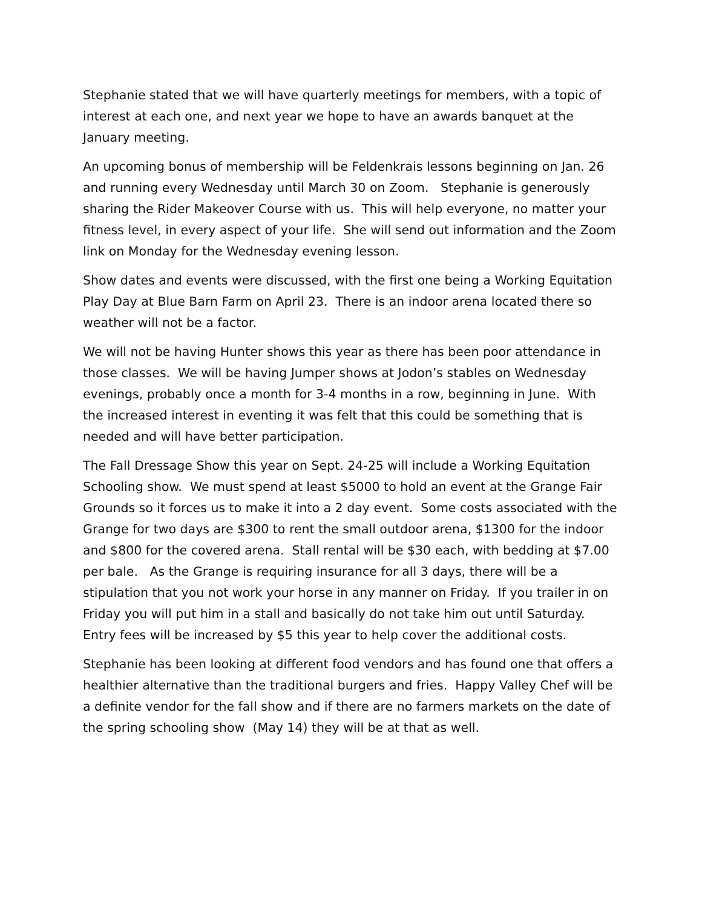Stephanie stated that we will have quarterly meetings for members, with a topic of interest at each one, and next year we hope to have an awards banquet at the January meeting.
An upcoming bonus of membership will be Feldenkrais lessons beginning on Jan. 26 and running every Wednesday until March 30 on Zoom. Stephanie is generously sharing the Rider Makeover Course with us. This will help everyone, no matter your fitness level, in every aspect of your life. She will send out information and the Zoom link on Monday for the Wednesday evening lesson.
Show dates and events were discussed, with the first one being a Working Equitation Play Day at Blue Barn Farm on April 23. There is an indoor arena located there so weather will not be a factor.
We will not be having Hunter shows this year as there has been poor attendance in those classes. We will be having Jumper shows at Jodon’s stables on Wednesday evenings, probably once a month for 3-4 months in a row, beginning in June. With the increased interest in eventing it was felt that this could be something that is needed and will have better participation.
The Fall Dressage Show this year on Sept. 24-25 will include a Working Equitation Schooling show. We must spend at least $5000 to hold an event at the Grange Fair Grounds so it forces us to make it into a 2 day event. Some costs associated with the Grange for two days are $300 to rent the small outdoor arena, $1300 for the indoor and $800 for the covered arena. Stall rental will be $30 each, with bedding at $7.00 per bale. As the Grange is requiring insurance for all 3 days, there will be a stipulation that you not work your horse in any manner on Friday. If you trailer in on Friday you will put him in a stall and basically do not take him out until Saturday. Entry fees will be increased by $5 this year to help cover the additional costs.
Stephanie has been looking at different food vendors and has found one that offers a healthier alternative than the traditional burgers and fries. Happy Valley Chef will be a definite vendor for the fall show and if there are no farmers markets on the date of the spring schooling show (May 14) they will be at that as well.